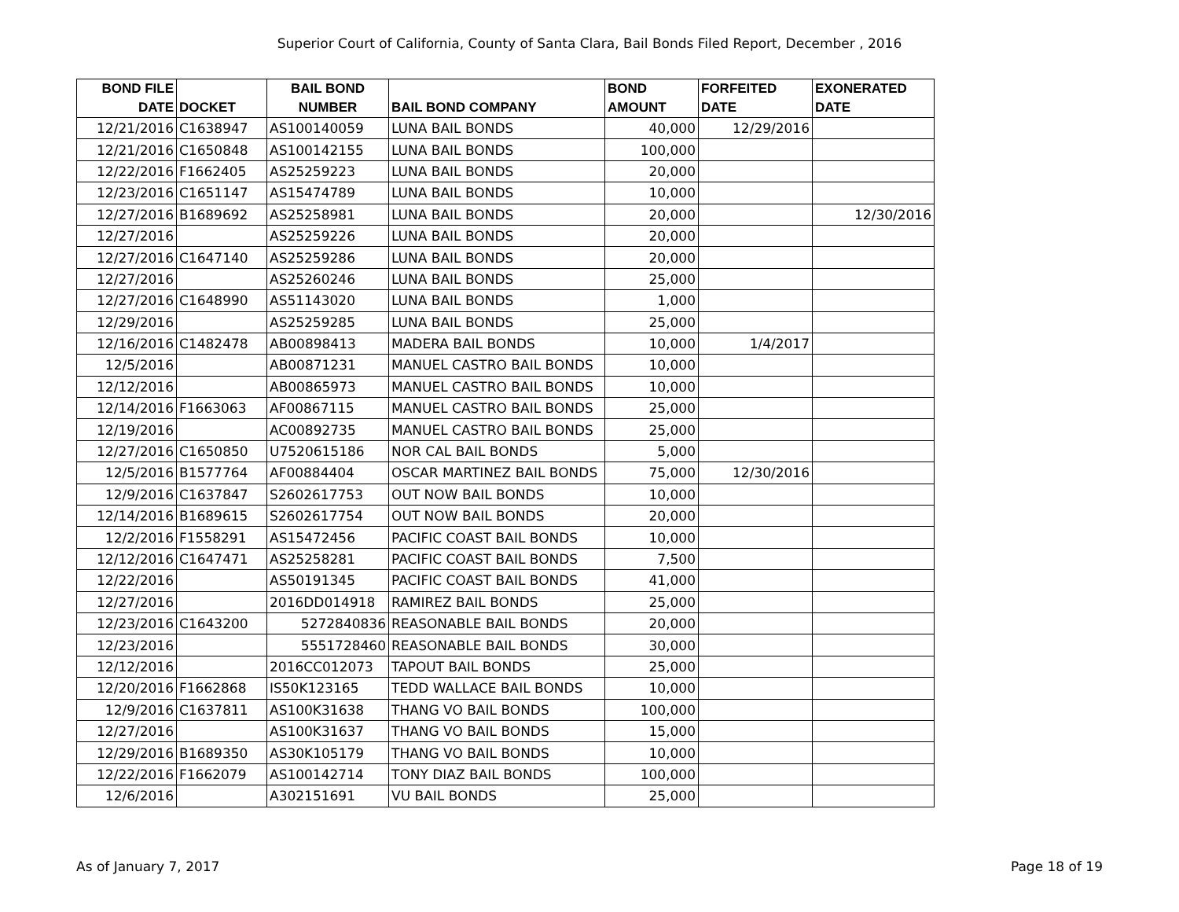Superior Court of California, County of Santa Clara, Bail Bonds Filed Report, December , 2016
| BOND FILE DATE | DOCKET | BAIL BOND NUMBER | BAIL BOND COMPANY | BOND AMOUNT | FORFEITED DATE | EXONERATED DATE |
| --- | --- | --- | --- | --- | --- | --- |
| 12/21/2016 | C1638947 | AS100140059 | LUNA BAIL BONDS | 40,000 | 12/29/2016 | |
| 12/21/2016 | C1650848 | AS100142155 | LUNA BAIL BONDS | 100,000 | | |
| 12/22/2016 | F1662405 | AS25259223 | LUNA BAIL BONDS | 20,000 | | |
| 12/23/2016 | C1651147 | AS15474789 | LUNA BAIL BONDS | 10,000 | | |
| 12/27/2016 | B1689692 | AS25258981 | LUNA BAIL BONDS | 20,000 | | 12/30/2016 |
| 12/27/2016 | | AS25259226 | LUNA BAIL BONDS | 20,000 | | |
| 12/27/2016 | C1647140 | AS25259286 | LUNA BAIL BONDS | 20,000 | | |
| 12/27/2016 | | AS25260246 | LUNA BAIL BONDS | 25,000 | | |
| 12/27/2016 | C1648990 | AS51143020 | LUNA BAIL BONDS | 1,000 | | |
| 12/29/2016 | | AS25259285 | LUNA BAIL BONDS | 25,000 | | |
| 12/16/2016 | C1482478 | AB00898413 | MADERA BAIL BONDS | 10,000 | 1/4/2017 | |
| 12/5/2016 | | AB00871231 | MANUEL CASTRO BAIL BONDS | 10,000 | | |
| 12/12/2016 | | AB00865973 | MANUEL CASTRO BAIL BONDS | 10,000 | | |
| 12/14/2016 | F1663063 | AF00867115 | MANUEL CASTRO BAIL BONDS | 25,000 | | |
| 12/19/2016 | | AC00892735 | MANUEL CASTRO BAIL BONDS | 25,000 | | |
| 12/27/2016 | C1650850 | U7520615186 | NOR CAL BAIL BONDS | 5,000 | | |
| 12/5/2016 | B1577764 | AF00884404 | OSCAR MARTINEZ BAIL BONDS | 75,000 | 12/30/2016 | |
| 12/9/2016 | C1637847 | S2602617753 | OUT NOW BAIL BONDS | 10,000 | | |
| 12/14/2016 | B1689615 | S2602617754 | OUT NOW BAIL BONDS | 20,000 | | |
| 12/2/2016 | F1558291 | AS15472456 | PACIFIC COAST BAIL BONDS | 10,000 | | |
| 12/12/2016 | C1647471 | AS25258281 | PACIFIC COAST BAIL BONDS | 7,500 | | |
| 12/22/2016 | | AS50191345 | PACIFIC COAST BAIL BONDS | 41,000 | | |
| 12/27/2016 | | 2016DD014918 | RAMIREZ BAIL BONDS | 25,000 | | |
| 12/23/2016 | C1643200 | 5272840836 | REASONABLE BAIL BONDS | 20,000 | | |
| 12/23/2016 | | 5551728460 | REASONABLE BAIL BONDS | 30,000 | | |
| 12/12/2016 | | 2016CC012073 | TAPOUT BAIL BONDS | 25,000 | | |
| 12/20/2016 | F1662868 | IS50K123165 | TEDD WALLACE BAIL BONDS | 10,000 | | |
| 12/9/2016 | C1637811 | AS100K31638 | THANG VO BAIL BONDS | 100,000 | | |
| 12/27/2016 | | AS100K31637 | THANG VO BAIL BONDS | 15,000 | | |
| 12/29/2016 | B1689350 | AS30K105179 | THANG VO BAIL BONDS | 10,000 | | |
| 12/22/2016 | F1662079 | AS100142714 | TONY DIAZ BAIL BONDS | 100,000 | | |
| 12/6/2016 | | A302151691 | VU BAIL BONDS | 25,000 | | |
As of January 7, 2017 Page 18 of 19